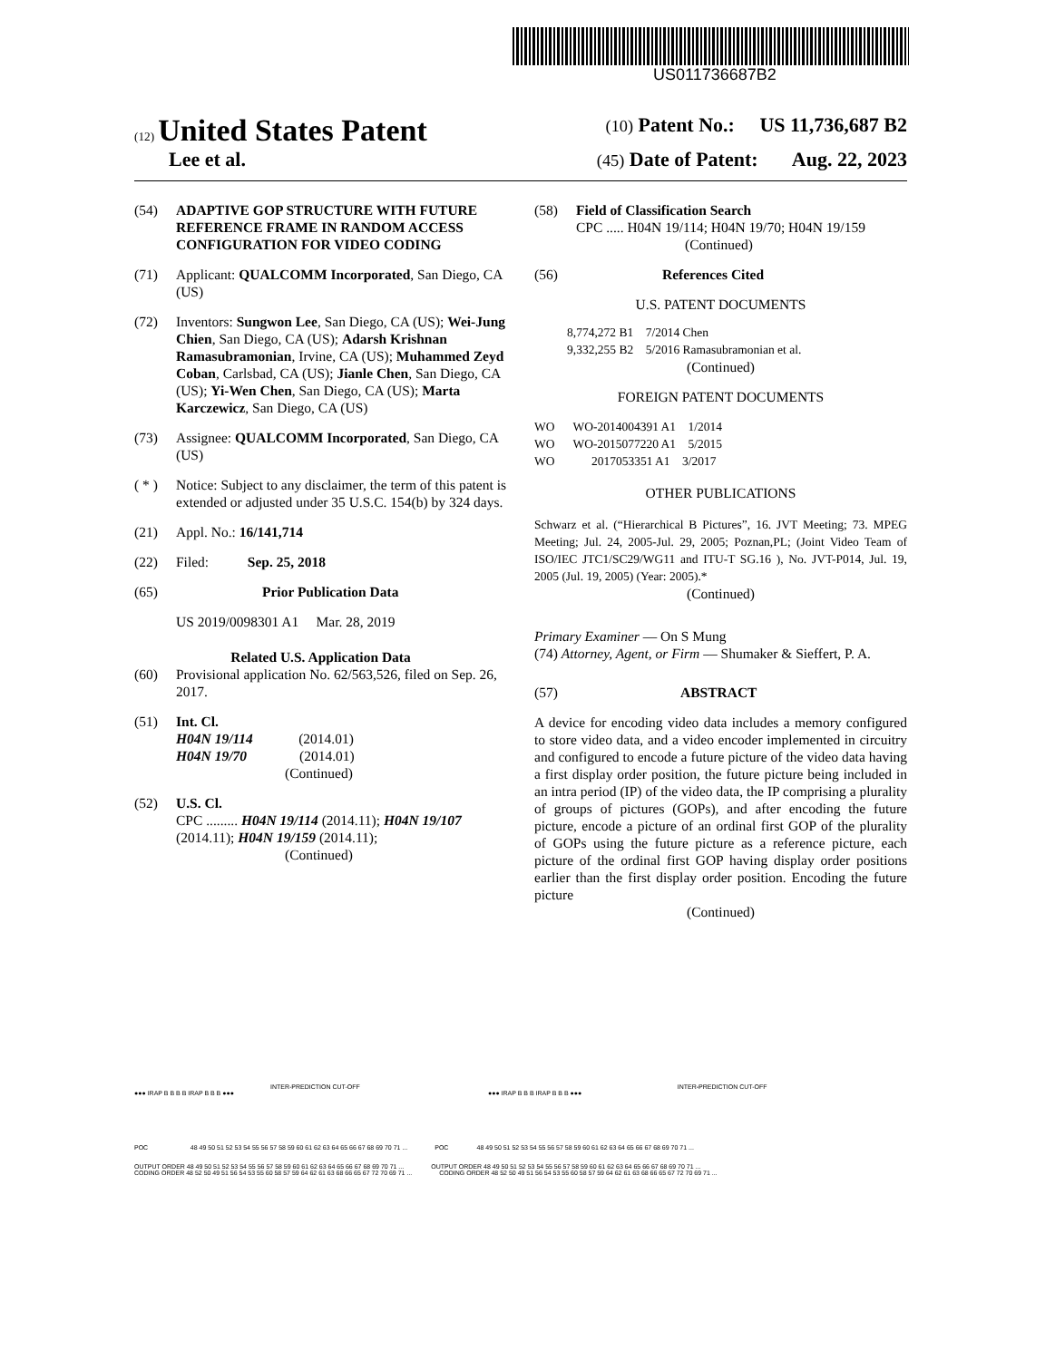US011736687B2
(12) United States Patent (10) Patent No.: US 11,736,687 B2
Lee et al. (45) Date of Patent: Aug. 22, 2023
(54) ADAPTIVE GOP STRUCTURE WITH FUTURE REFERENCE FRAME IN RANDOM ACCESS CONFIGURATION FOR VIDEO CODING
(71) Applicant: QUALCOMM Incorporated, San Diego, CA (US)
(72) Inventors: Sungwon Lee, San Diego, CA (US); Wei-Jung Chien, San Diego, CA (US); Adarsh Krishnan Ramasubramonian, Irvine, CA (US); Muhammed Zeyd Coban, Carlsbad, CA (US); Jianle Chen, San Diego, CA (US); Yi-Wen Chen, San Diego, CA (US); Marta Karczewicz, San Diego, CA (US)
(73) Assignee: QUALCOMM Incorporated, San Diego, CA (US)
( * ) Notice: Subject to any disclaimer, the term of this patent is extended or adjusted under 35 U.S.C. 154(b) by 324 days.
(21) Appl. No.: 16/141,714
(22) Filed: Sep. 25, 2018
(65) Prior Publication Data
US 2019/0098301 A1 Mar. 28, 2019
Related U.S. Application Data
(60) Provisional application No. 62/563,526, filed on Sep. 26, 2017.
(51) Int. Cl.
H04N 19/114 (2014.01)
H04N 19/70 (2014.01)
(Continued)
(52) U.S. Cl.
CPC ......... H04N 19/114 (2014.11); H04N 19/107 (2014.11); H04N 19/159 (2014.11);
(Continued)
(58) Field of Classification Search
CPC ..... H04N 19/114; H04N 19/70; H04N 19/159
(Continued)
(56) References Cited
U.S. PATENT DOCUMENTS
8,774,272 B1 7/2014 Chen
9,332,255 B2 5/2016 Ramasubramonian et al.
(Continued)
FOREIGN PATENT DOCUMENTS
WO WO-2014004391 A1 1/2014
WO WO-2015077220 A1 5/2015
WO 2017053351 A1 3/2017
OTHER PUBLICATIONS
Schwarz et al. (“Hierarchical B Pictures”, 16. JVT Meeting; 73. MPEG Meeting; Jul. 24, 2005-Jul. 29, 2005; Poznan,PL; (Joint Video Team of ISO/IEC JTC1/SC29/WG11 and ITU-T SG.16 ), No. JVT-P014, Jul. 19, 2005 (Jul. 19, 2005) (Year: 2005).*
(Continued)
Primary Examiner — On S Mung
(74) Attorney, Agent, or Firm — Shumaker & Sieffert, P. A.
(57) ABSTRACT
A device for encoding video data includes a memory configured to store video data, and a video encoder implemented in circuitry and configured to encode a future picture of the video data having a first display order position, the future picture being included in an intra period (IP) of the video data, the IP comprising a plurality of groups of pictures (GOPs), and after encoding the future picture, encode a picture of an ordinal first GOP of the plurality of GOPs using the future picture as a reference picture, each picture of the ordinal first GOP having display order positions earlier than the first display order position. Encoding the future picture
(Continued)
INTER-PREDICTION CUT-OFF INTER-PREDICTION CUT-OFF
●●● IRAP B B B B IRAP B B B ●●● ●●● IRAP B B B IRAP B B B ●●●
POC 48 49 50 51 52 53 54 55 56 57 58 59 60 61 62 63 64 65 66 67 68 69 70 71 ... POC 48 49 50 51 52 53 54 55 56 57 58 59 60 61 62 63 64 65 66 67 68 69 70 71 ...
OUTPUT ORDER 48 49 50 51 52 53 54 55 56 57 58 59 60 61 62 63 64 65 66 67 68 69 70 71 ... OUTPUT ORDER 48 49 50 51 52 53 54 55 56 57 58 59 60 61 62 63 64 65 66 67 68 69 70 71 ...
CODING ORDER 48 52 50 49 51 56 54 53 55 60 58 57 59 64 62 61 63 68 66 65 67 72 70 69 71 ... CODING ORDER 48 52 50 49 51 56 54 53 55 60 58 57 59 64 62 61 63 68 66 65 67 72 70 69 71 ...